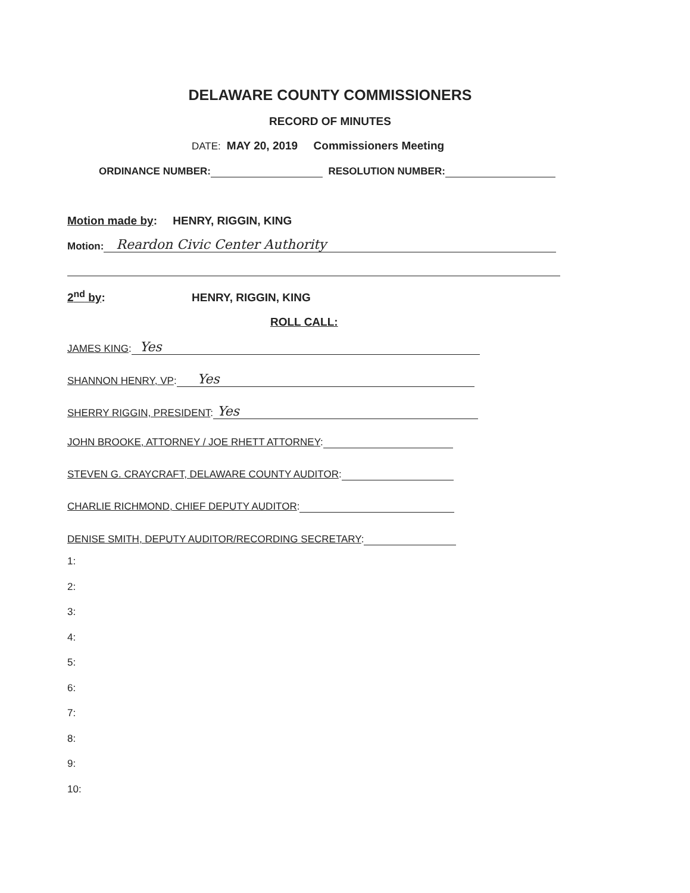DELAWARE COUNTY COMMISSIONERS
RECORD OF MINUTES
DATE: MAY 20, 2019 Commissioners Meeting
ORDINANCE NUMBER: RESOLUTION NUMBER:
Motion made by: HENRY, RIGGIN, KING
Motion: Reardon Civic Center Authority
2<sup>nd</sup> by: HENRY, RIGGIN, KING
ROLL CALL:
JAMES KING: Yes
SHANNON HENRY, VP: Yes
SHERRY RIGGIN, PRESIDENT: Yes
JOHN BROOKE, ATTORNEY / JOE RHETT ATTORNEY:
STEVEN G. CRAYCRAFT, DELAWARE COUNTY AUDITOR:
CHARLIE RICHMOND, CHIEF DEPUTY AUDITOR:
DENISE SMITH, DEPUTY AUDITOR/RECORDING SECRETARY:
1:
2:
3:
4:
5:
6:
7:
8:
9:
10: